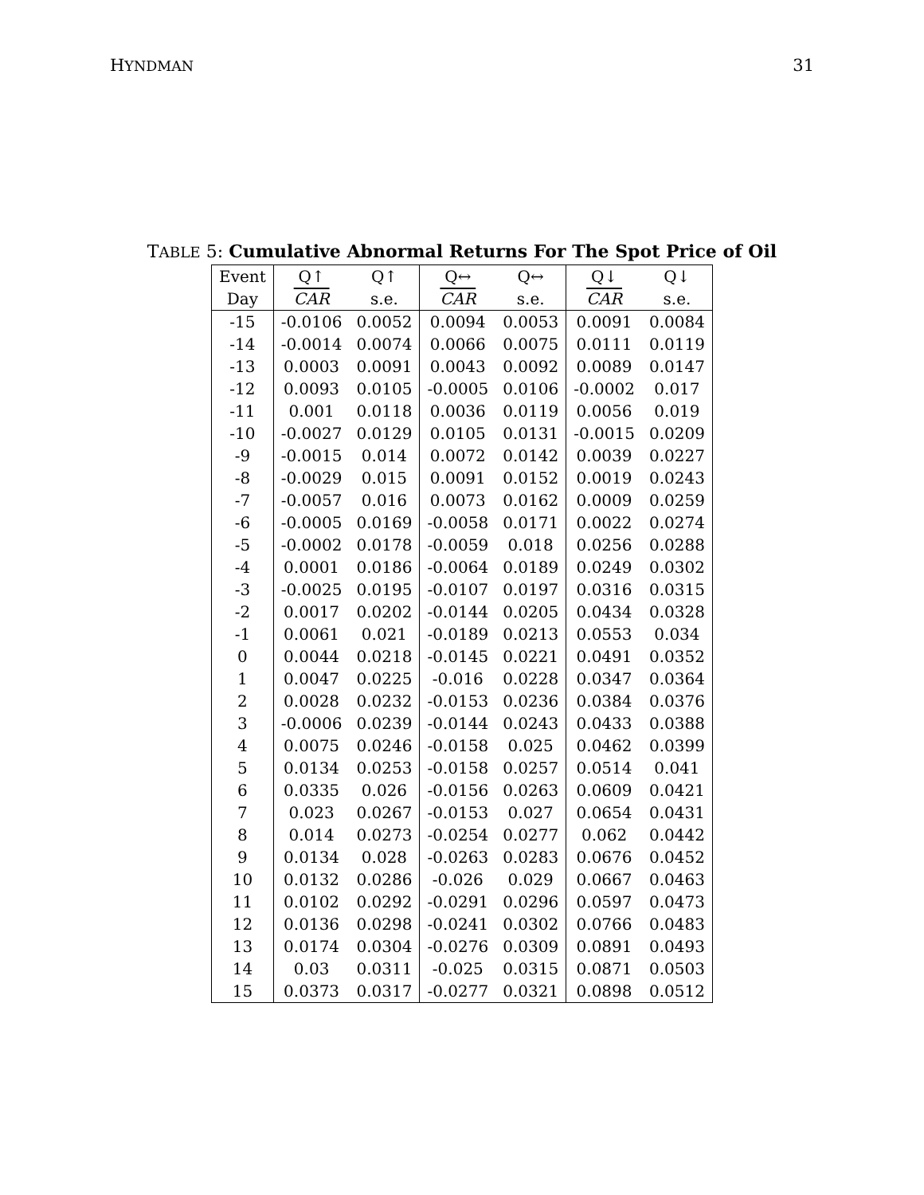HYNDMAN 31
TABLE 5: Cumulative Abnormal Returns For The Spot Price of Oil
| Event | Q↑ | Q↑ | Q↔ | Q↔ | Q↓ | Q↓ |
| --- | --- | --- | --- | --- | --- | --- |
| Day | CAR | s.e. | CAR | s.e. | CAR | s.e. |
| -15 | -0.0106 | 0.0052 | 0.0094 | 0.0053 | 0.0091 | 0.0084 |
| -14 | -0.0014 | 0.0074 | 0.0066 | 0.0075 | 0.0111 | 0.0119 |
| -13 | 0.0003 | 0.0091 | 0.0043 | 0.0092 | 0.0089 | 0.0147 |
| -12 | 0.0093 | 0.0105 | -0.0005 | 0.0106 | -0.0002 | 0.017 |
| -11 | 0.001 | 0.0118 | 0.0036 | 0.0119 | 0.0056 | 0.019 |
| -10 | -0.0027 | 0.0129 | 0.0105 | 0.0131 | -0.0015 | 0.0209 |
| -9 | -0.0015 | 0.014 | 0.0072 | 0.0142 | 0.0039 | 0.0227 |
| -8 | -0.0029 | 0.015 | 0.0091 | 0.0152 | 0.0019 | 0.0243 |
| -7 | -0.0057 | 0.016 | 0.0073 | 0.0162 | 0.0009 | 0.0259 |
| -6 | -0.0005 | 0.0169 | -0.0058 | 0.0171 | 0.0022 | 0.0274 |
| -5 | -0.0002 | 0.0178 | -0.0059 | 0.018 | 0.0256 | 0.0288 |
| -4 | 0.0001 | 0.0186 | -0.0064 | 0.0189 | 0.0249 | 0.0302 |
| -3 | -0.0025 | 0.0195 | -0.0107 | 0.0197 | 0.0316 | 0.0315 |
| -2 | 0.0017 | 0.0202 | -0.0144 | 0.0205 | 0.0434 | 0.0328 |
| -1 | 0.0061 | 0.021 | -0.0189 | 0.0213 | 0.0553 | 0.034 |
| 0 | 0.0044 | 0.0218 | -0.0145 | 0.0221 | 0.0491 | 0.0352 |
| 1 | 0.0047 | 0.0225 | -0.016 | 0.0228 | 0.0347 | 0.0364 |
| 2 | 0.0028 | 0.0232 | -0.0153 | 0.0236 | 0.0384 | 0.0376 |
| 3 | -0.0006 | 0.0239 | -0.0144 | 0.0243 | 0.0433 | 0.0388 |
| 4 | 0.0075 | 0.0246 | -0.0158 | 0.025 | 0.0462 | 0.0399 |
| 5 | 0.0134 | 0.0253 | -0.0158 | 0.0257 | 0.0514 | 0.041 |
| 6 | 0.0335 | 0.026 | -0.0156 | 0.0263 | 0.0609 | 0.0421 |
| 7 | 0.023 | 0.0267 | -0.0153 | 0.027 | 0.0654 | 0.0431 |
| 8 | 0.014 | 0.0273 | -0.0254 | 0.0277 | 0.062 | 0.0442 |
| 9 | 0.0134 | 0.028 | -0.0263 | 0.0283 | 0.0676 | 0.0452 |
| 10 | 0.0132 | 0.0286 | -0.026 | 0.029 | 0.0667 | 0.0463 |
| 11 | 0.0102 | 0.0292 | -0.0291 | 0.0296 | 0.0597 | 0.0473 |
| 12 | 0.0136 | 0.0298 | -0.0241 | 0.0302 | 0.0766 | 0.0483 |
| 13 | 0.0174 | 0.0304 | -0.0276 | 0.0309 | 0.0891 | 0.0493 |
| 14 | 0.03 | 0.0311 | -0.025 | 0.0315 | 0.0871 | 0.0503 |
| 15 | 0.0373 | 0.0317 | -0.0277 | 0.0321 | 0.0898 | 0.0512 |